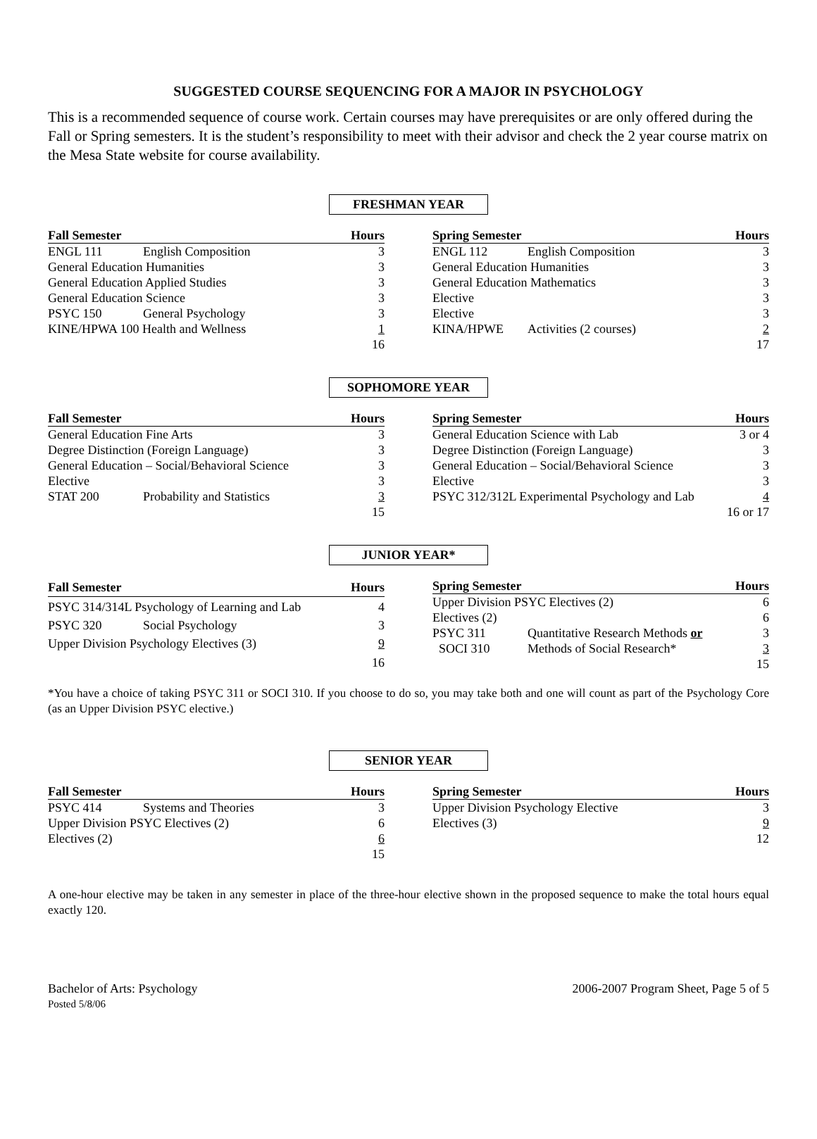SUGGESTED COURSE SEQUENCING FOR A MAJOR IN PSYCHOLOGY
This is a recommended sequence of course work. Certain courses may have prerequisites or are only offered during the Fall or Spring semesters. It is the student’s responsibility to meet with their advisor and check the 2 year course matrix on the Mesa State website for course availability.
FRESHMAN YEAR
| Fall Semester | | Hours |
| --- | --- | --- |
| ENGL 111 | English Composition | 3 |
| General Education Humanities | | 3 |
| General Education Applied Studies | | 3 |
| General Education Science | | 3 |
| PSYC 150 | General Psychology | 3 |
| KINE/HPWA 100 Health and Wellness | | 1 |
| | | 16 |
| Spring Semester | | Hours |
| --- | --- | --- |
| ENGL 112 | English Composition | 3 |
| General Education Humanities | | 3 |
| General Education Mathematics | | 3 |
| Elective | | 3 |
| Elective | | 3 |
| KINA/HPWE | Activities (2 courses) | 2 |
| | | 17 |
SOPHOMORE YEAR
| Fall Semester | | Hours |
| --- | --- | --- |
| General Education Fine Arts | | 3 |
| Degree Distinction (Foreign Language) | | 3 |
| General Education – Social/Behavioral Science | | 3 |
| Elective | | 3 |
| STAT 200 | Probability and Statistics | 3 |
| | | 15 |
| Spring Semester | Hours |
| --- | --- |
| General Education Science with Lab | 3 or 4 |
| Degree Distinction (Foreign Language) | 3 |
| General Education – Social/Behavioral Science | 3 |
| Elective | 3 |
| PSYC 312/312L Experimental Psychology and Lab | 4 |
| | 16 or 17 |
JUNIOR YEAR*
| Fall Semester | | Hours |
| --- | --- | --- |
| PSYC 314/314L Psychology of Learning and Lab | | 4 |
| PSYC 320 | Social Psychology | 3 |
| Upper Division Psychology Electives (3) | | 9 |
| | | 16 |
| Spring Semester | | Hours |
| --- | --- | --- |
| Upper Division PSYC Electives (2) | | 6 |
| Electives (2) | | 6 |
| PSYC 311 | Quantitative Research Methods or | 3 |
| SOCI 310 | Methods of Social Research* | 3 |
| | | 15 |
*You have a choice of taking PSYC 311 or SOCI 310. If you choose to do so, you may take both and one will count as part of the Psychology Core (as an Upper Division PSYC elective.)
SENIOR YEAR
| Fall Semester | | Hours |
| --- | --- | --- |
| PSYC 414 | Systems and Theories | 3 |
| Upper Division PSYC Electives (2) | | 6 |
| Electives (2) | | 6 |
| | | 15 |
| Spring Semester | Hours |
| --- | --- |
| Upper Division Psychology Elective | 3 |
| Electives (3) | 9 |
| | 12 |
A one-hour elective may be taken in any semester in place of the three-hour elective shown in the proposed sequence to make the total hours equal exactly 120.
Bachelor of Arts: Psychology
Posted 5/8/06
2006-2007 Program Sheet, Page 5 of 5